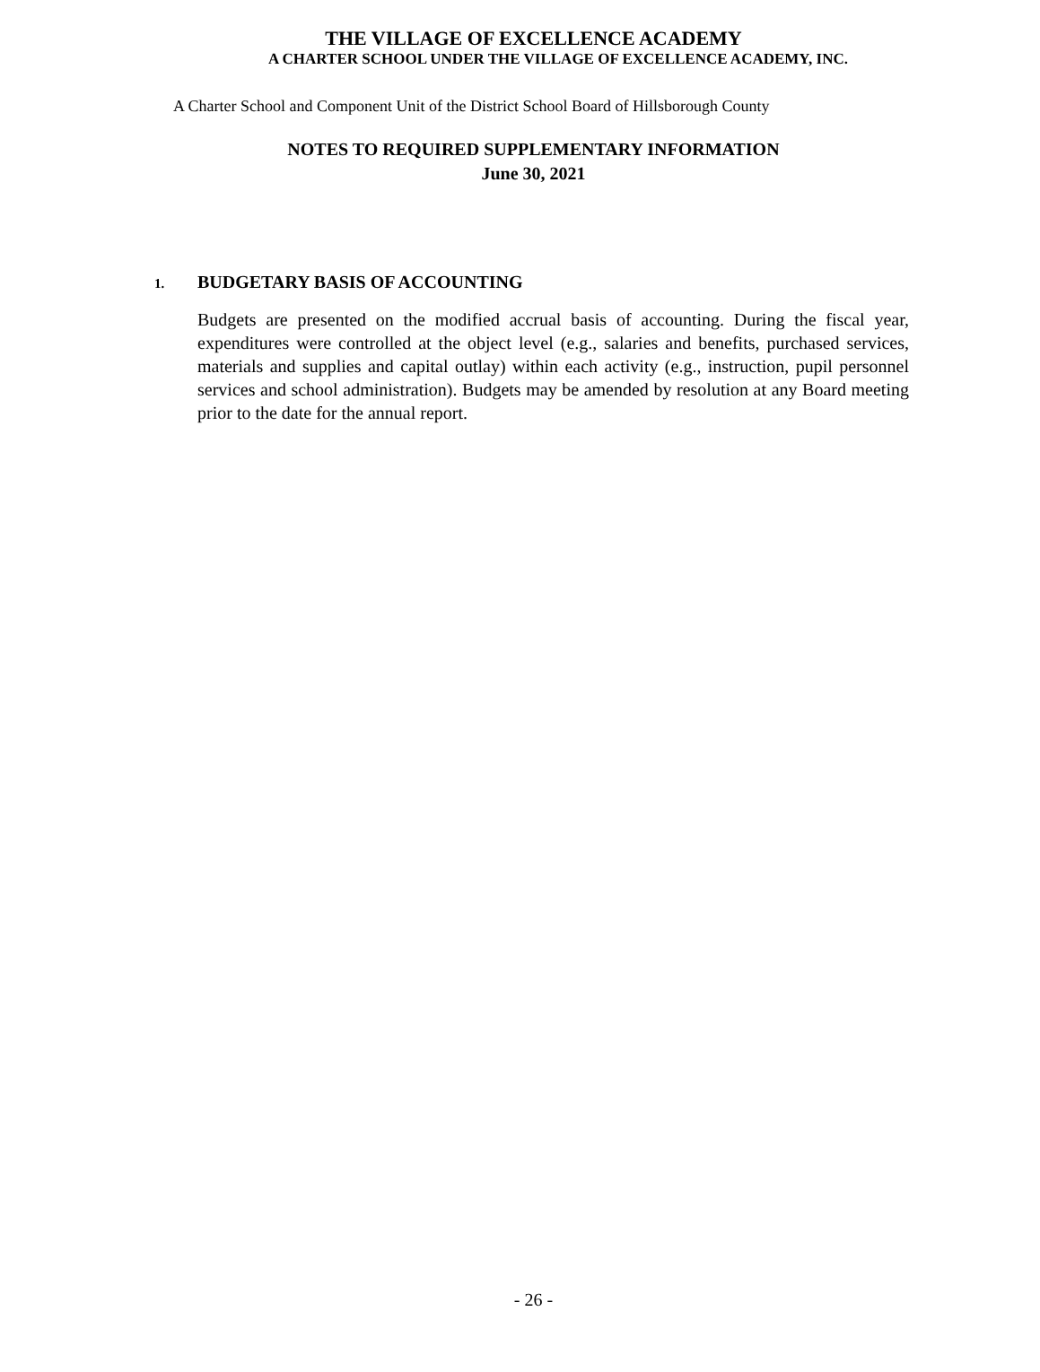THE VILLAGE OF EXCELLENCE ACADEMY
A CHARTER SCHOOL UNDER THE VILLAGE OF EXCELLENCE ACADEMY, INC.
A Charter School and Component Unit of the District School Board of Hillsborough County
NOTES TO REQUIRED SUPPLEMENTARY INFORMATION
June 30, 2021
1. BUDGETARY BASIS OF ACCOUNTING
Budgets are presented on the modified accrual basis of accounting. During the fiscal year, expenditures were controlled at the object level (e.g., salaries and benefits, purchased services, materials and supplies and capital outlay) within each activity (e.g., instruction, pupil personnel services and school administration). Budgets may be amended by resolution at any Board meeting prior to the date for the annual report.
- 26 -